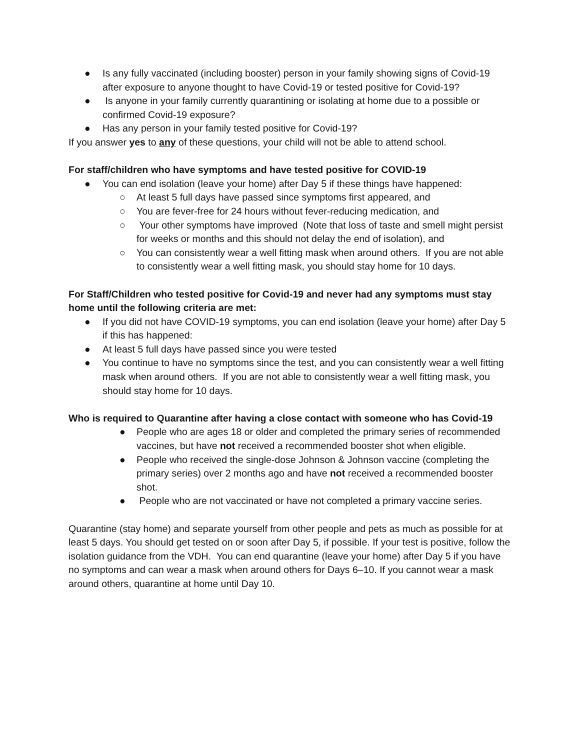● Is any fully vaccinated (including booster) person in your family showing signs of Covid-19 after exposure to anyone thought to have Covid-19 or tested positive for Covid-19?
● Is anyone in your family currently quarantining or isolating at home due to a possible or confirmed Covid-19 exposure?
● Has any person in your family tested positive for Covid-19?
If you answer yes to any of these questions, your child will not be able to attend school.
For staff/children who have symptoms and have tested positive for COVID-19
● You can end isolation (leave your home) after Day 5 if these things have happened:
○ At least 5 full days have passed since symptoms first appeared, and
○ You are fever-free for 24 hours without fever-reducing medication, and
○ Your other symptoms have improved (Note that loss of taste and smell might persist for weeks or months and this should not delay the end of isolation), and
○ You can consistently wear a well fitting mask when around others. If you are not able to consistently wear a well fitting mask, you should stay home for 10 days.
For Staff/Children who tested positive for Covid-19 and never had any symptoms must stay home until the following criteria are met:
● If you did not have COVID-19 symptoms, you can end isolation (leave your home) after Day 5 if this has happened:
● At least 5 full days have passed since you were tested
● You continue to have no symptoms since the test, and you can consistently wear a well fitting mask when around others. If you are not able to consistently wear a well fitting mask, you should stay home for 10 days.
Who is required to Quarantine after having a close contact with someone who has Covid-19
● People who are ages 18 or older and completed the primary series of recommended vaccines, but have not received a recommended booster shot when eligible.
● People who received the single-dose Johnson & Johnson vaccine (completing the primary series) over 2 months ago and have not received a recommended booster shot.
● People who are not vaccinated or have not completed a primary vaccine series.
Quarantine (stay home) and separate yourself from other people and pets as much as possible for at least 5 days. You should get tested on or soon after Day 5, if possible. If your test is positive, follow the isolation guidance from the VDH. You can end quarantine (leave your home) after Day 5 if you have no symptoms and can wear a mask when around others for Days 6–10. If you cannot wear a mask around others, quarantine at home until Day 10.